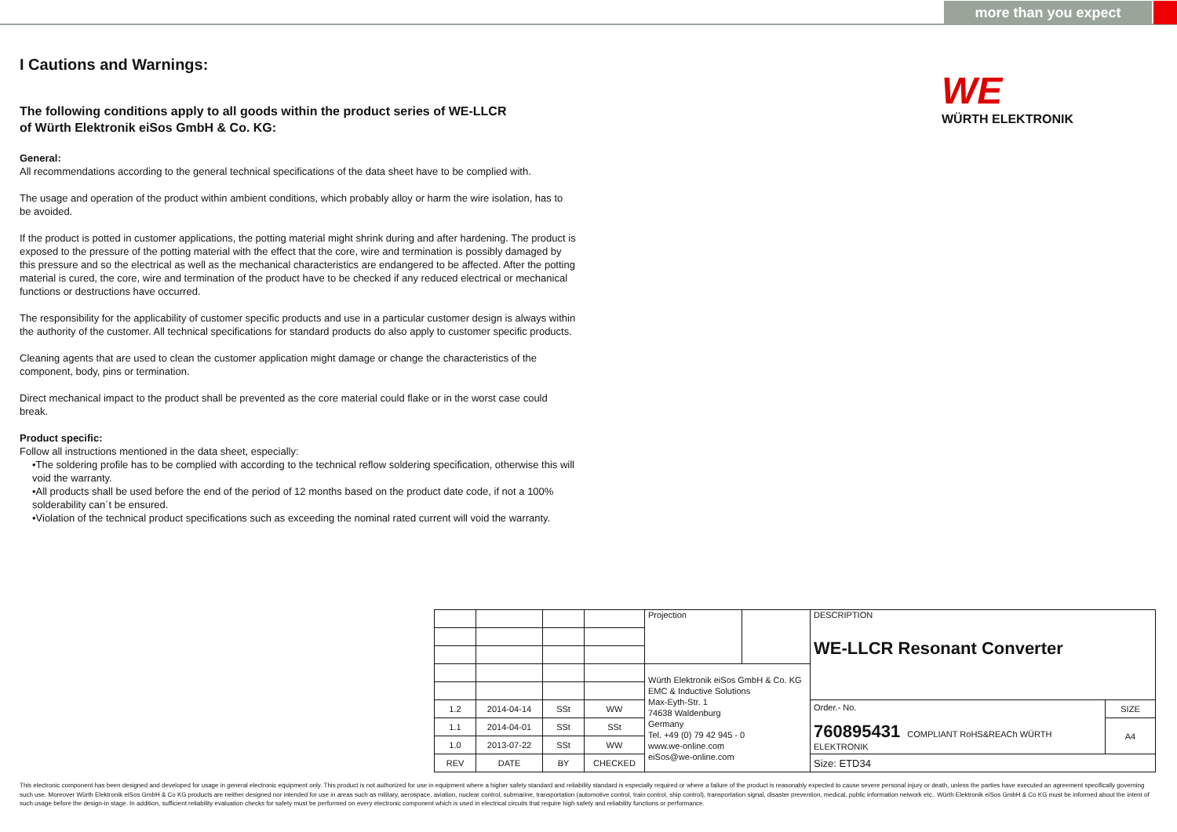more than you expect
WE
WÜRTH ELEKTRONIK
I Cautions and Warnings:
The following conditions apply to all goods within the product series of WE-LLCR
of Würth Elektronik eiSos GmbH & Co. KG:
General:
All recommendations according to the general technical specifications of the data sheet have to be complied with.
The usage and operation of the product within ambient conditions, which probably alloy or harm the wire isolation, has to be avoided.
If the product is potted in customer applications, the potting material might shrink during and after hardening. The product is exposed to the pressure of the potting material with the effect that the core, wire and termination is possibly damaged by this pressure and so the electrical as well as the mechanical characteristics are endangered to be affected. After the potting material is cured, the core, wire and termination of the product have to be checked if any reduced electrical or mechanical functions or destructions have occurred.
The responsibility for the applicability of customer specific products and use in a particular customer design is always within the authority of the customer. All technical specifications for standard products do also apply to customer specific products.
Cleaning agents that are used to clean the customer application might damage or change the characteristics of the component, body, pins or termination.
Direct mechanical impact to the product shall be prevented as the core material could flake or in the worst case could break.
Product specific:
Follow all instructions mentioned in the data sheet, especially:
•The soldering profile has to be complied with according to the technical reflow soldering specification, otherwise this will void the warranty.
•All products shall be used before the end of the period of 12 months based on the product date code, if not a 100% solderability can´t be ensured.
•Violation of the technical product specifications such as exceeding the nominal rated current will void the warranty.
| | | | | Projection | | DESCRIPTION WE-LLCR Resonant Converter | |
| | | | | Würth Elektronik eiSos GmbH & Co. KG EMC & Inductive Solutions Max-Eyth-Str. 1 74638 Waldenburg Germany Tel. +49 (0) 79 42 945 - 0 www.we-online.com eiSos@we-online.com | | | |
| 1.2 | 2014-04-14 | SSt | WW | | | Order.- No. 760895431 COMPLIANT RoHS&REACh WÜRTH ELEKTRONIK | SIZE |
| 1.1 | 2014-04-01 | SSt | SSt | | | | A4 |
| 1.0 | 2013-07-22 | SSt | WW | | | | |
| REV | DATE | BY | CHECKED | | | Size: ETD34 | |
This electronic component has been designed and developed for usage in general electronic equipment only. This product is not authorized for use in equipment where a higher safety standard and reliability standard is especially required or where a failure of the product is reasonably expected to cause severe personal injury or death, unless the parties have executed an agreement specifically governing such use. Moreover Würth Elektronik eiSos GmbH & Co KG products are neither designed nor intended for use in areas such as military, aerospace, aviation, nuclear control, submarine, transportation (automotive control, train control, ship control), transportation signal, disaster prevention, medical, public information network etc.. Würth Elektronik eiSos GmbH & Co KG must be informed about the intent of such usage before the design-in stage. In addition, sufficient reliability evaluation checks for safety must be performed on every electronic component which is used in electrical circuits that require high safety and reliability functions or performance.